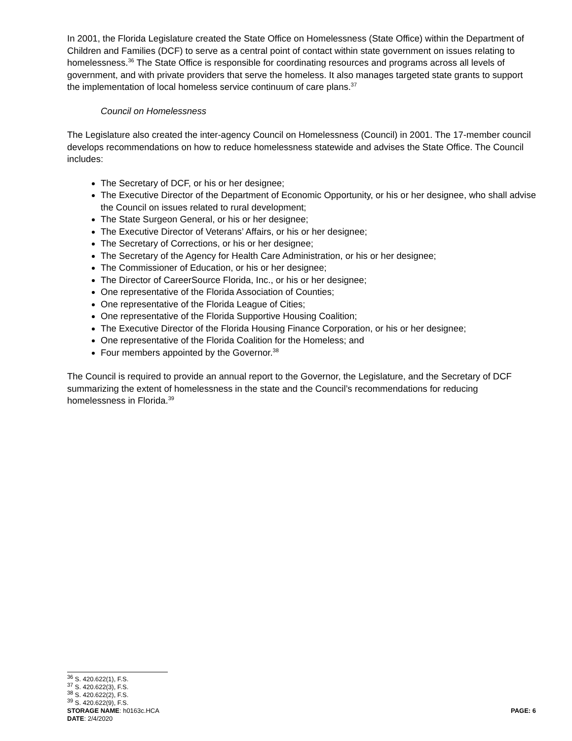In 2001, the Florida Legislature created the State Office on Homelessness (State Office) within the Department of Children and Families (DCF) to serve as a central point of contact within state government on issues relating to homelessness.<sup>36</sup> The State Office is responsible for coordinating resources and programs across all levels of government, and with private providers that serve the homeless. It also manages targeted state grants to support the implementation of local homeless service continuum of care plans.<sup>37</sup>
Council on Homelessness
The Legislature also created the inter-agency Council on Homelessness (Council) in 2001. The 17-member council develops recommendations on how to reduce homelessness statewide and advises the State Office. The Council includes:
The Secretary of DCF, or his or her designee;
The Executive Director of the Department of Economic Opportunity, or his or her designee, who shall advise the Council on issues related to rural development;
The State Surgeon General, or his or her designee;
The Executive Director of Veterans’ Affairs, or his or her designee;
The Secretary of Corrections, or his or her designee;
The Secretary of the Agency for Health Care Administration, or his or her designee;
The Commissioner of Education, or his or her designee;
The Director of CareerSource Florida, Inc., or his or her designee;
One representative of the Florida Association of Counties;
One representative of the Florida League of Cities;
One representative of the Florida Supportive Housing Coalition;
The Executive Director of the Florida Housing Finance Corporation, or his or her designee;
One representative of the Florida Coalition for the Homeless; and
Four members appointed by the Governor.<sup>38</sup>
The Council is required to provide an annual report to the Governor, the Legislature, and the Secretary of DCF summarizing the extent of homelessness in the state and the Council’s recommendations for reducing homelessness in Florida.<sup>39</sup>
<sup>36</sup> S. 420.622(1), F.S.
<sup>37</sup> S. 420.622(3), F.S.
<sup>38</sup> S. 420.622(2), F.S.
<sup>39</sup> S. 420.622(9), F.S.
STORAGE NAME: h0163c.HCA PAGE: 6
DATE: 2/4/2020